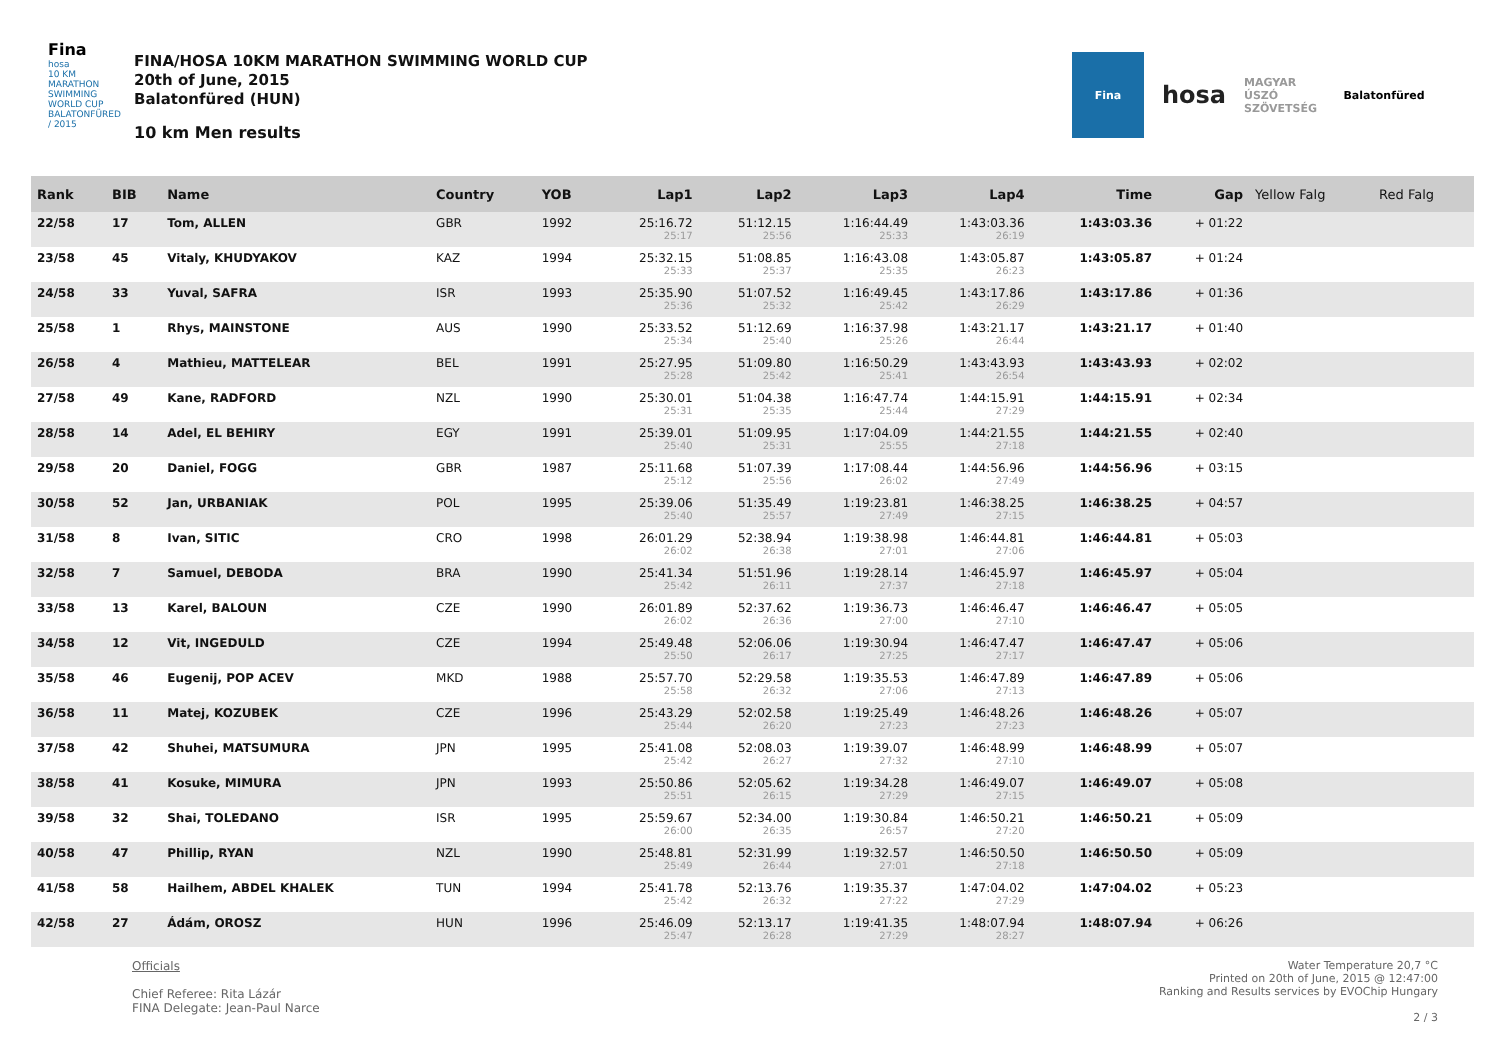Fina
hosa
10 KM MARATHON SWIMMING WORLD CUP
BALATONFÜRED / 2015
FINA/HOSA 10KM MARATHON SWIMMING WORLD CUP
20th of June, 2015
Balatonfüred (HUN)
10 km Men results
Fina
hosa
MAGYAR ÚSZÓ SZÖVETSÉG
Balatonfüred
| Rank | BIB | Name | Country | YOB | Lap1 | Lap2 | Lap3 | Lap4 | Time | Gap | Yellow Falg | Red Falg |
| --- | --- | --- | --- | --- | --- | --- | --- | --- | --- | --- | --- | --- |
| 22/58 | 17 | Tom, ALLEN | GBR | 1992 | 25:16.72 25:17 | 51:12.15 25:56 | 1:16:44.49 25:33 | 1:43:03.36 26:19 | 1:43:03.36 | + 01:22 | | |
| 23/58 | 45 | Vitaly, KHUDYAKOV | KAZ | 1994 | 25:32.15 25:33 | 51:08.85 25:37 | 1:16:43.08 25:35 | 1:43:05.87 26:23 | 1:43:05.87 | + 01:24 | | |
| 24/58 | 33 | Yuval, SAFRA | ISR | 1993 | 25:35.90 25:36 | 51:07.52 25:32 | 1:16:49.45 25:42 | 1:43:17.86 26:29 | 1:43:17.86 | + 01:36 | | |
| 25/58 | 1 | Rhys, MAINSTONE | AUS | 1990 | 25:33.52 25:34 | 51:12.69 25:40 | 1:16:37.98 25:26 | 1:43:21.17 26:44 | 1:43:21.17 | + 01:40 | | |
| 26/58 | 4 | Mathieu, MATTELEAR | BEL | 1991 | 25:27.95 25:28 | 51:09.80 25:42 | 1:16:50.29 25:41 | 1:43:43.93 26:54 | 1:43:43.93 | + 02:02 | | |
| 27/58 | 49 | Kane, RADFORD | NZL | 1990 | 25:30.01 25:31 | 51:04.38 25:35 | 1:16:47.74 25:44 | 1:44:15.91 27:29 | 1:44:15.91 | + 02:34 | | |
| 28/58 | 14 | Adel, EL BEHIRY | EGY | 1991 | 25:39.01 25:40 | 51:09.95 25:31 | 1:17:04.09 25:55 | 1:44:21.55 27:18 | 1:44:21.55 | + 02:40 | | |
| 29/58 | 20 | Daniel, FOGG | GBR | 1987 | 25:11.68 25:12 | 51:07.39 25:56 | 1:17:08.44 26:02 | 1:44:56.96 27:49 | 1:44:56.96 | + 03:15 | | |
| 30/58 | 52 | Jan, URBANIAK | POL | 1995 | 25:39.06 25:40 | 51:35.49 25:57 | 1:19:23.81 27:49 | 1:46:38.25 27:15 | 1:46:38.25 | + 04:57 | | |
| 31/58 | 8 | Ivan, SITIC | CRO | 1998 | 26:01.29 26:02 | 52:38.94 26:38 | 1:19:38.98 27:01 | 1:46:44.81 27:06 | 1:46:44.81 | + 05:03 | | |
| 32/58 | 7 | Samuel, DEBODA | BRA | 1990 | 25:41.34 25:42 | 51:51.96 26:11 | 1:19:28.14 27:37 | 1:46:45.97 27:18 | 1:46:45.97 | + 05:04 | | |
| 33/58 | 13 | Karel, BALOUN | CZE | 1990 | 26:01.89 26:02 | 52:37.62 26:36 | 1:19:36.73 27:00 | 1:46:46.47 27:10 | 1:46:46.47 | + 05:05 | | |
| 34/58 | 12 | Vit, INGEDULD | CZE | 1994 | 25:49.48 25:50 | 52:06.06 26:17 | 1:19:30.94 27:25 | 1:46:47.47 27:17 | 1:46:47.47 | + 05:06 | | |
| 35/58 | 46 | Eugenij, POP ACEV | MKD | 1988 | 25:57.70 25:58 | 52:29.58 26:32 | 1:19:35.53 27:06 | 1:46:47.89 27:13 | 1:46:47.89 | + 05:06 | | |
| 36/58 | 11 | Matej, KOZUBEK | CZE | 1996 | 25:43.29 25:44 | 52:02.58 26:20 | 1:19:25.49 27:23 | 1:46:48.26 27:23 | 1:46:48.26 | + 05:07 | | |
| 37/58 | 42 | Shuhei, MATSUMURA | JPN | 1995 | 25:41.08 25:42 | 52:08.03 26:27 | 1:19:39.07 27:32 | 1:46:48.99 27:10 | 1:46:48.99 | + 05:07 | | |
| 38/58 | 41 | Kosuke, MIMURA | JPN | 1993 | 25:50.86 25:51 | 52:05.62 26:15 | 1:19:34.28 27:29 | 1:46:49.07 27:15 | 1:46:49.07 | + 05:08 | | |
| 39/58 | 32 | Shai, TOLEDANO | ISR | 1995 | 25:59.67 26:00 | 52:34.00 26:35 | 1:19:30.84 26:57 | 1:46:50.21 27:20 | 1:46:50.21 | + 05:09 | | |
| 40/58 | 47 | Phillip, RYAN | NZL | 1990 | 25:48.81 25:49 | 52:31.99 26:44 | 1:19:32.57 27:01 | 1:46:50.50 27:18 | 1:46:50.50 | + 05:09 | | |
| 41/58 | 58 | Hailhem, ABDEL KHALEK | TUN | 1994 | 25:41.78 25:42 | 52:13.76 26:32 | 1:19:35.37 27:22 | 1:47:04.02 27:29 | 1:47:04.02 | + 05:23 | | |
| 42/58 | 27 | Ádám, OROSZ | HUN | 1996 | 25:46.09 25:47 | 52:13.17 26:28 | 1:19:41.35 27:29 | 1:48:07.94 28:27 | 1:48:07.94 | + 06:26 | | |
Officials
Chief Referee: Rita Lázár
FINA Delegate: Jean-Paul Narce
Water Temperature 20,7 °C
Printed on 20th of June, 2015 @ 12:47:00
Ranking and Results services by EVOChip Hungary
2 / 3